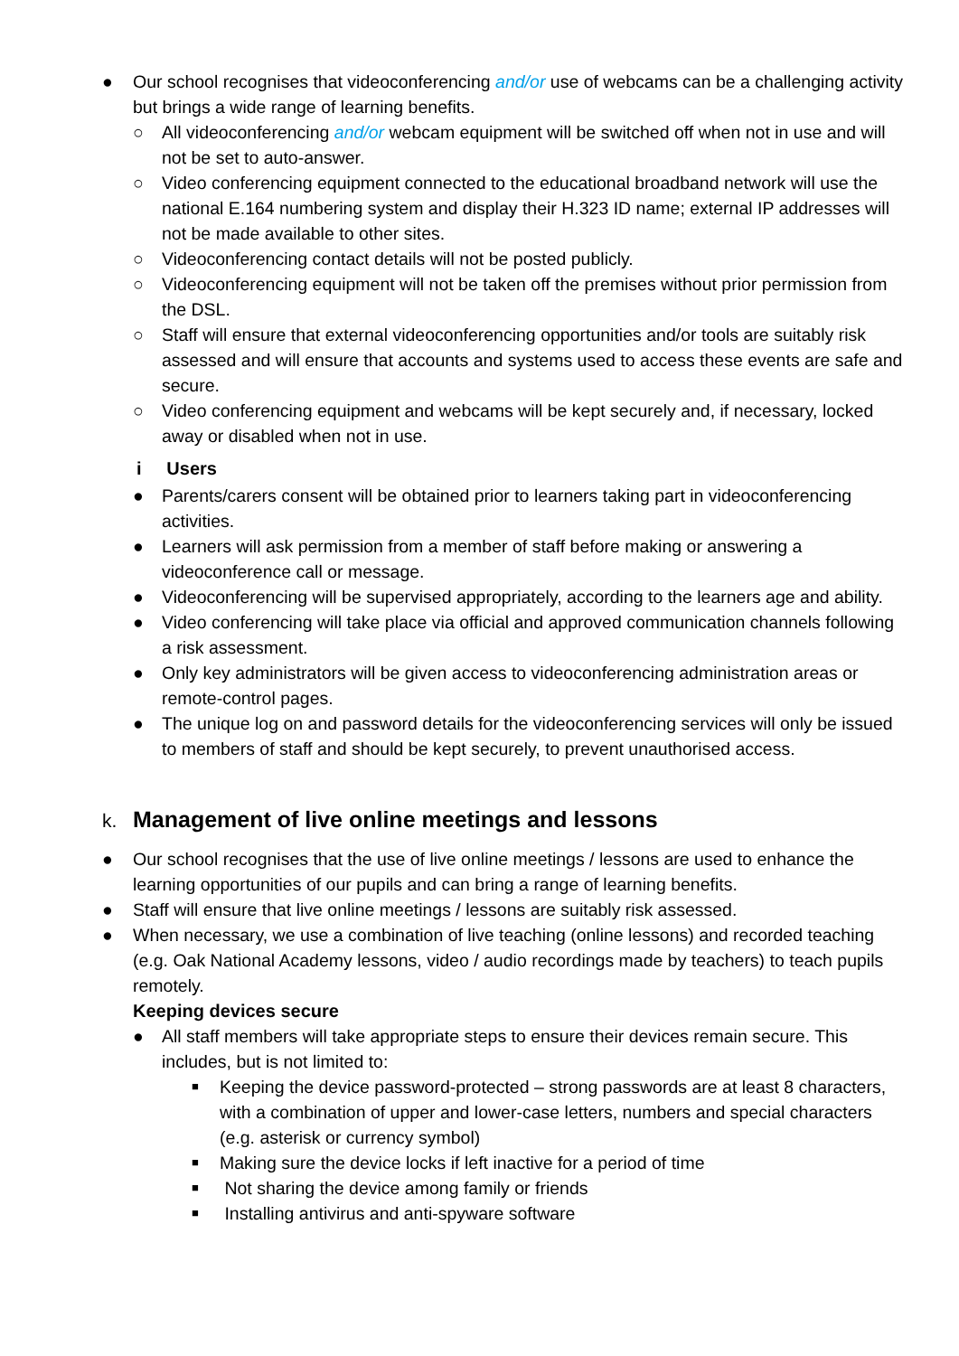● Our school recognises that videoconferencing and/or use of webcams can be a challenging activity but brings a wide range of learning benefits.
○ All videoconferencing and/or webcam equipment will be switched off when not in use and will not be set to auto-answer.
○ Video conferencing equipment connected to the educational broadband network will use the national E.164 numbering system and display their H.323 ID name; external IP addresses will not be made available to other sites.
○ Videoconferencing contact details will not be posted publicly.
○ Videoconferencing equipment will not be taken off the premises without prior permission from the DSL.
○ Staff will ensure that external videoconferencing opportunities and/or tools are suitably risk assessed and will ensure that accounts and systems used to access these events are safe and secure.
○ Video conferencing equipment and webcams will be kept securely and, if necessary, locked away or disabled when not in use.
i Users
● Parents/carers consent will be obtained prior to learners taking part in videoconferencing activities.
● Learners will ask permission from a member of staff before making or answering a videoconference call or message.
● Videoconferencing will be supervised appropriately, according to the learners age and ability.
● Video conferencing will take place via official and approved communication channels following a risk assessment.
● Only key administrators will be given access to videoconferencing administration areas or remote-control pages.
● The unique log on and password details for the videoconferencing services will only be issued to members of staff and should be kept securely, to prevent unauthorised access.
k. Management of live online meetings and lessons
● Our school recognises that the use of live online meetings / lessons are used to enhance the learning opportunities of our pupils and can bring a range of learning benefits.
● Staff will ensure that live online meetings / lessons are suitably risk assessed.
● When necessary, we use a combination of live teaching (online lessons) and recorded teaching (e.g. Oak National Academy lessons, video / audio recordings made by teachers) to teach pupils remotely.
Keeping devices secure
● All staff members will take appropriate steps to ensure their devices remain secure. This includes, but is not limited to:
■ Keeping the device password-protected – strong passwords are at least 8 characters, with a combination of upper and lower-case letters, numbers and special characters (e.g. asterisk or currency symbol)
■ Making sure the device locks if left inactive for a period of time
■ Not sharing the device among family or friends
■ Installing antivirus and anti-spyware software